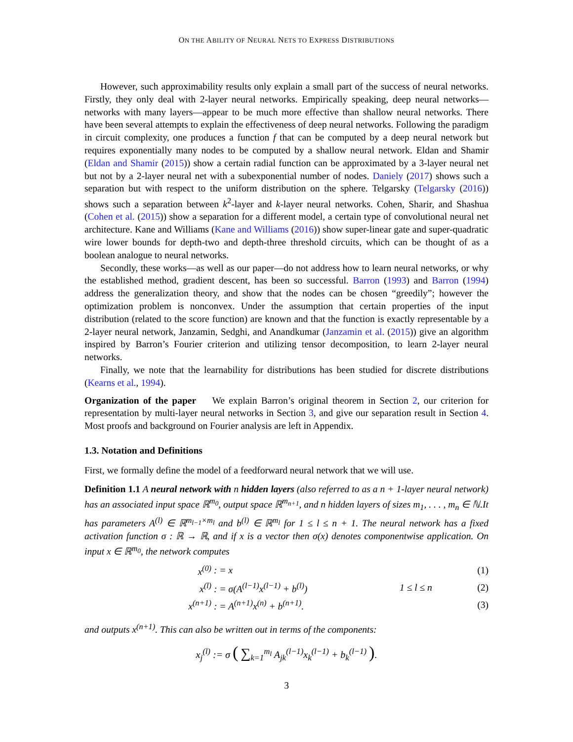ON THE ABILITY OF NEURAL NETS TO EXPRESS DISTRIBUTIONS
However, such approximability results only explain a small part of the success of neural networks. Firstly, they only deal with 2-layer neural networks. Empirically speaking, deep neural networks—networks with many layers—appear to be much more effective than shallow neural networks. There have been several attempts to explain the effectiveness of deep neural networks. Following the paradigm in circuit complexity, one produces a function f that can be computed by a deep neural network but requires exponentially many nodes to be computed by a shallow neural network. Eldan and Shamir (Eldan and Shamir (2015)) show a certain radial function can be approximated by a 3-layer neural net but not by a 2-layer neural net with a subexponential number of nodes. Daniely (2017) shows such a separation but with respect to the uniform distribution on the sphere. Telgarsky (Telgarsky (2016)) shows such a separation between k<sup>2</sup>-layer and k-layer neural networks. Cohen, Sharir, and Shashua (Cohen et al. (2015)) show a separation for a different model, a certain type of convolutional neural net architecture. Kane and Williams (Kane and Williams (2016)) show super-linear gate and super-quadratic wire lower bounds for depth-two and depth-three threshold circuits, which can be thought of as a boolean analogue to neural networks.
Secondly, these works—as well as our paper—do not address how to learn neural networks, or why the established method, gradient descent, has been so successful. Barron (1993) and Barron (1994) address the generalization theory, and show that the nodes can be chosen “greedily”; however the optimization problem is nonconvex. Under the assumption that certain properties of the input distribution (related to the score function) are known and that the function is exactly representable by a 2-layer neural network, Janzamin, Sedghi, and Anandkumar (Janzamin et al. (2015)) give an algorithm inspired by Barron’s Fourier criterion and utilizing tensor decomposition, to learn 2-layer neural networks.
Finally, we note that the learnability for distributions has been studied for discrete distributions (Kearns et al., 1994).
Organization of the paper We explain Barron’s original theorem in Section 2, our criterion for representation by multi-layer neural networks in Section 3, and give our separation result in Section 4. Most proofs and background on Fourier analysis are left in Appendix.
1.3. Notation and Definitions
First, we formally define the model of a feedforward neural network that we will use.
Definition 1.1 A neural network with n hidden layers (also referred to as a n + 1-layer neural network) has an associated input space ℝ<sup>m<sub>0</sub></sup>, output space ℝ<sup>m<sub>n+1</sub></sup>, and n hidden layers of sizes m<sub>1</sub>, . . . , m<sub>n</sub> ∈ ℕ.It has parameters A<sup>(l)</sup> ∈ ℝ<sup>m<sub>l−1</sub>×m<sub>l</sub></sup> and b<sup>(l)</sup> ∈ ℝ<sup>m<sub>l</sub></sup> for 1 ≤ l ≤ n + 1. The neural network has a fixed activation function σ : ℝ → ℝ, and if x is a vector then σ(x) denotes componentwise application. On input x ∈ ℝ<sup>m<sub>0</sub></sup>, the network computes
x<sup>(0)</sup> : = x (1)
x<sup>(l)</sup> : = σ(A<sup>(l−1)</sup>x<sup>(l−1)</sup> + b<sup>(l)</sup>) 1 ≤ l ≤ n (2)
x<sup>(n+1)</sup> : = A<sup>(n+1)</sup>x<sup>(n)</sup> + b<sup>(n+1)</sup>. (3)
and outputs x<sup>(n+1)</sup>. This can also be written out in terms of the components:
x<sub>j</sub><sup>(l)</sup> := σ ( ∑<sub>k=1</sub><sup>m<sub>l</sub></sup> A<sub>jk</sub><sup>(l−1)</sup>x<sub>k</sub><sup>(l−1)</sup> + b<sub>k</sub><sup>(l−1)</sup> ).
3